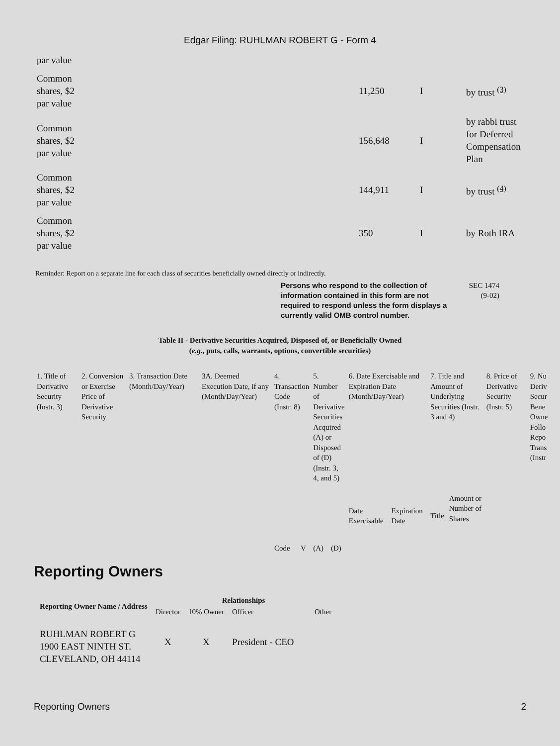Edgar Filing: RUHLMAN ROBERT G - Form 4
| par value | | | |
| Common shares, $2 par value | 11,250 | I | by trust <sup>(3)</sup> |
| Common shares, $2 par value | 156,648 | I | by rabbi trust for Deferred Compensation Plan |
| Common shares, $2 par value | 144,911 | I | by trust <sup>(4)</sup> |
| Common shares, $2 par value | 350 | I | by Roth IRA |
Reminder: Report on a separate line for each class of securities beneficially owned directly or indirectly.
Persons who respond to the collection of information contained in this form are not required to respond unless the form displays a currently valid OMB control number. SEC 1474
(9-02)
Table II - Derivative Securities Acquired, Disposed of, or Beneficially Owned
(e.g., puts, calls, warrants, options, convertible securities)
| 1. Title of Derivative Security (Instr. 3) | 2. Conversion or Exercise Price of Derivative Security | 3. Transaction Date (Month/Day/Year) | 3A. Deemed Execution Date, if any (Month/Day/Year) | 4. Transaction Code (Instr. 8) | | 5. Number of Derivative Securities Acquired (A) or Disposed of (D) (Instr. 3, 4, and 5) | | 6. Date Exercisable and Expiration Date (Month/Day/Year) | | 7. Title and Amount of Underlying Securities (Instr. 3 and 4) | | 8. Price of Derivative Security (Instr. 5) | 9. Nu Deriv Secur Bene Owne Follo Repo Trans (Instr |
| | | | | Code | V | (A) | (D) | Date Exercisable | Expiration Date | Title | Amount or Number of Shares | | |
Reporting Owners
| Reporting Owner Name / Address | Relationships | | | |
| --- | --- | --- | --- | --- |
| | Director | 10% Owner | Officer | Other |
| RUHLMAN ROBERT G 1900 EAST NINTH ST. CLEVELAND, OH 44114 | X | X | President - CEO | |
Reporting Owners 2